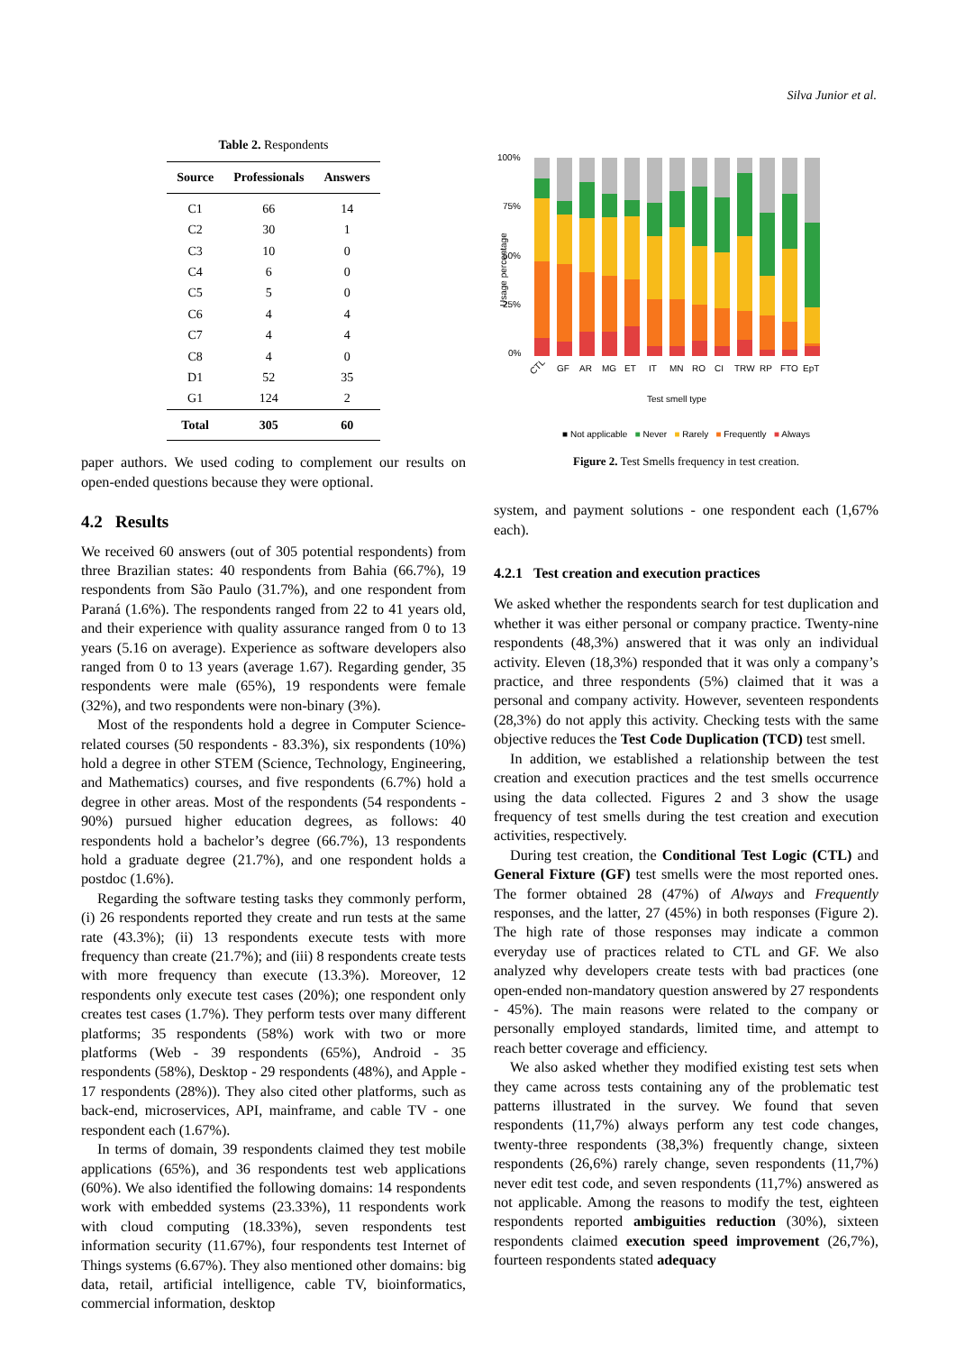Silva Junior et al.
Table 2. Respondents
| Source | Professionals | Answers |
| --- | --- | --- |
| C1 | 66 | 14 |
| C2 | 30 | 1 |
| C3 | 10 | 0 |
| C4 | 6 | 0 |
| C5 | 5 | 0 |
| C6 | 4 | 4 |
| C7 | 4 | 4 |
| C8 | 4 | 0 |
| D1 | 52 | 35 |
| G1 | 124 | 2 |
| Total | 305 | 60 |
paper authors. We used coding to complement our results on open-ended questions because they were optional.
4.2 Results
We received 60 answers (out of 305 potential respondents) from three Brazilian states: 40 respondents from Bahia (66.7%), 19 respondents from São Paulo (31.7%), and one respondent from Paraná (1.6%). The respondents ranged from 22 to 41 years old, and their experience with quality assurance ranged from 0 to 13 years (5.16 on average). Experience as software developers also ranged from 0 to 13 years (average 1.67). Regarding gender, 35 respondents were male (65%), 19 respondents were female (32%), and two respondents were non-binary (3%).
Most of the respondents hold a degree in Computer Science-related courses (50 respondents - 83.3%), six respondents (10%) hold a degree in other STEM (Science, Technology, Engineering, and Mathematics) courses, and five respondents (6.7%) hold a degree in other areas. Most of the respondents (54 respondents - 90%) pursued higher education degrees, as follows: 40 respondents hold a bachelor’s degree (66.7%), 13 respondents hold a graduate degree (21.7%), and one respondent holds a postdoc (1.6%).
Regarding the software testing tasks they commonly perform, (i) 26 respondents reported they create and run tests at the same rate (43.3%); (ii) 13 respondents execute tests with more frequency than create (21.7%); and (iii) 8 respondents create tests with more frequency than execute (13.3%). Moreover, 12 respondents only execute test cases (20%); one respondent only creates test cases (1.7%). They perform tests over many different platforms; 35 respondents (58%) work with two or more platforms (Web - 39 respondents (65%), Android - 35 respondents (58%), Desktop - 29 respondents (48%), and Apple - 17 respondents (28%)). They also cited other platforms, such as back-end, microservices, API, mainframe, and cable TV - one respondent each (1.67%).
In terms of domain, 39 respondents claimed they test mobile applications (65%), and 36 respondents test web applications (60%). We also identified the following domains: 14 respondents work with embedded systems (23.33%), 11 respondents work with cloud computing (18.33%), seven respondents test information security (11.67%), four respondents test Internet of Things systems (6.67%). They also mentioned other domains: big data, retail, artificial intelligence, cable TV, bioinformatics, commercial information, desktop
Usage percentage
100%
75%
50%
25%
0%
CTL
GF
AR
MG
ET
IT
MN
RO
CI
TRW
RP
FTO
EpT
Test smell type
■ Not applicable ■ Never ■ Rarely ■ Frequently ■ Always
Figure 2. Test Smells frequency in test creation.
system, and payment solutions - one respondent each (1,67% each).
4.2.1 Test creation and execution practices
We asked whether the respondents search for test duplication and whether it was either personal or company practice. Twenty-nine respondents (48,3%) answered that it was only an individual activity. Eleven (18,3%) responded that it was only a company’s practice, and three respondents (5%) claimed that it was a personal and company activity. However, seventeen respondents (28,3%) do not apply this activity. Checking tests with the same objective reduces the Test Code Duplication (TCD) test smell.
In addition, we established a relationship between the test creation and execution practices and the test smells occurrence using the data collected. Figures 2 and 3 show the usage frequency of test smells during the test creation and execution activities, respectively.
During test creation, the Conditional Test Logic (CTL) and General Fixture (GF) test smells were the most reported ones. The former obtained 28 (47%) of Always and Frequently responses, and the latter, 27 (45%) in both responses (Figure 2). The high rate of those responses may indicate a common everyday use of practices related to CTL and GF. We also analyzed why developers create tests with bad practices (one open-ended non-mandatory question answered by 27 respondents - 45%). The main reasons were related to the company or personally employed standards, limited time, and attempt to reach better coverage and efficiency.
We also asked whether they modified existing test sets when they came across tests containing any of the problematic test patterns illustrated in the survey. We found that seven respondents (11,7%) always perform any test code changes, twenty-three respondents (38,3%) frequently change, sixteen respondents (26,6%) rarely change, seven respondents (11,7%) never edit test code, and seven respondents (11,7%) answered as not applicable. Among the reasons to modify the test, eighteen respondents reported ambiguities reduction (30%), sixteen respondents claimed execution speed improvement (26,7%), fourteen respondents stated adequacy